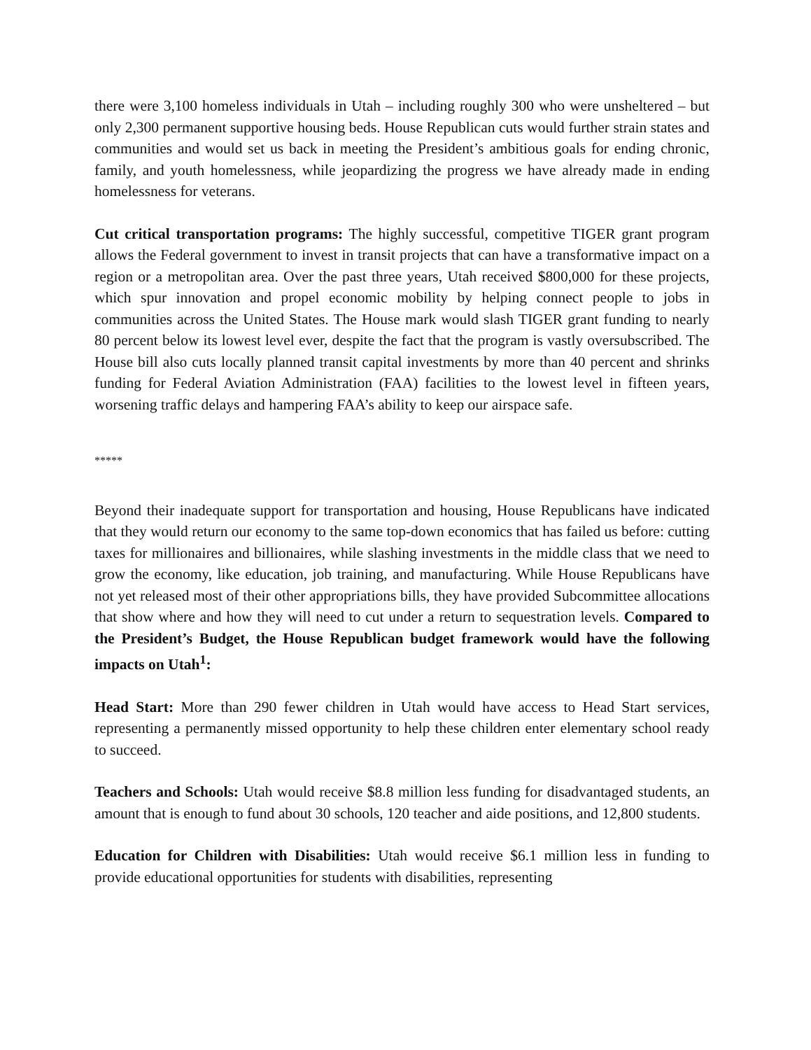there were 3,100 homeless individuals in Utah – including roughly 300 who were unsheltered – but only 2,300 permanent supportive housing beds. House Republican cuts would further strain states and communities and would set us back in meeting the President’s ambitious goals for ending chronic, family, and youth homelessness, while jeopardizing the progress we have already made in ending homelessness for veterans.
Cut critical transportation programs: The highly successful, competitive TIGER grant program allows the Federal government to invest in transit projects that can have a transformative impact on a region or a metropolitan area. Over the past three years, Utah received $800,000 for these projects, which spur innovation and propel economic mobility by helping connect people to jobs in communities across the United States. The House mark would slash TIGER grant funding to nearly 80 percent below its lowest level ever, despite the fact that the program is vastly oversubscribed. The House bill also cuts locally planned transit capital investments by more than 40 percent and shrinks funding for Federal Aviation Administration (FAA) facilities to the lowest level in fifteen years, worsening traffic delays and hampering FAA’s ability to keep our airspace safe.
*****
Beyond their inadequate support for transportation and housing, House Republicans have indicated that they would return our economy to the same top-down economics that has failed us before: cutting taxes for millionaires and billionaires, while slashing investments in the middle class that we need to grow the economy, like education, job training, and manufacturing. While House Republicans have not yet released most of their other appropriations bills, they have provided Subcommittee allocations that show where and how they will need to cut under a return to sequestration levels. Compared to the President’s Budget, the House Republican budget framework would have the following impacts on Utah<sup>1</sup>:
Head Start: More than 290 fewer children in Utah would have access to Head Start services, representing a permanently missed opportunity to help these children enter elementary school ready to succeed.
Teachers and Schools: Utah would receive $8.8 million less funding for disadvantaged students, an amount that is enough to fund about 30 schools, 120 teacher and aide positions, and 12,800 students.
Education for Children with Disabilities: Utah would receive $6.1 million less in funding to provide educational opportunities for students with disabilities, representing